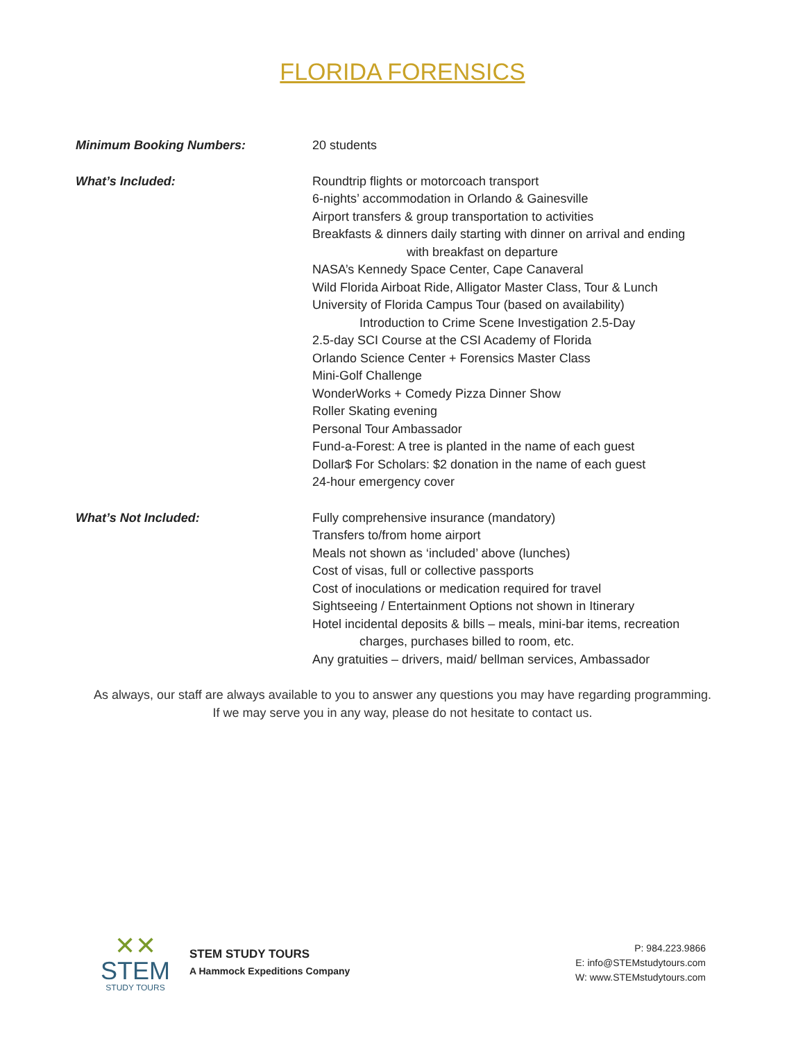FLORIDA FORENSICS
Minimum Booking Numbers: 20 students
What’s Included: Roundtrip flights or motorcoach transport
6-nights’ accommodation in Orlando & Gainesville
Airport transfers & group transportation to activities
Breakfasts & dinners daily starting with dinner on arrival and ending
with breakfast on departure
NASA’s Kennedy Space Center, Cape Canaveral
Wild Florida Airboat Ride, Alligator Master Class, Tour & Lunch
University of Florida Campus Tour (based on availability)
Introduction to Crime Scene Investigation 2.5-Day
2.5-day SCI Course at the CSI Academy of Florida
Orlando Science Center + Forensics Master Class
Mini-Golf Challenge
WonderWorks + Comedy Pizza Dinner Show
Roller Skating evening
Personal Tour Ambassador
Fund-a-Forest: A tree is planted in the name of each guest
Dollar$ For Scholars: $2 donation in the name of each guest
24-hour emergency cover
What’s Not Included: Fully comprehensive insurance (mandatory)
Transfers to/from home airport
Meals not shown as ‘included’ above (lunches)
Cost of visas, full or collective passports
Cost of inoculations or medication required for travel
Sightseeing / Entertainment Options not shown in Itinerary
Hotel incidental deposits & bills – meals, mini-bar items, recreation
charges, purchases billed to room, etc.
Any gratuities – drivers, maid/ bellman services, Ambassador
As always, our staff are always available to you to answer any questions you may have regarding programming.
If we may serve you in any way, please do not hesitate to contact us.
✕✕
STEM
STUDY TOURS
STEM STUDY TOURS
A Hammock Expeditions Company
P: 984.223.9866
E: info@STEMstudytours.com
W: www.STEMstudytours.com